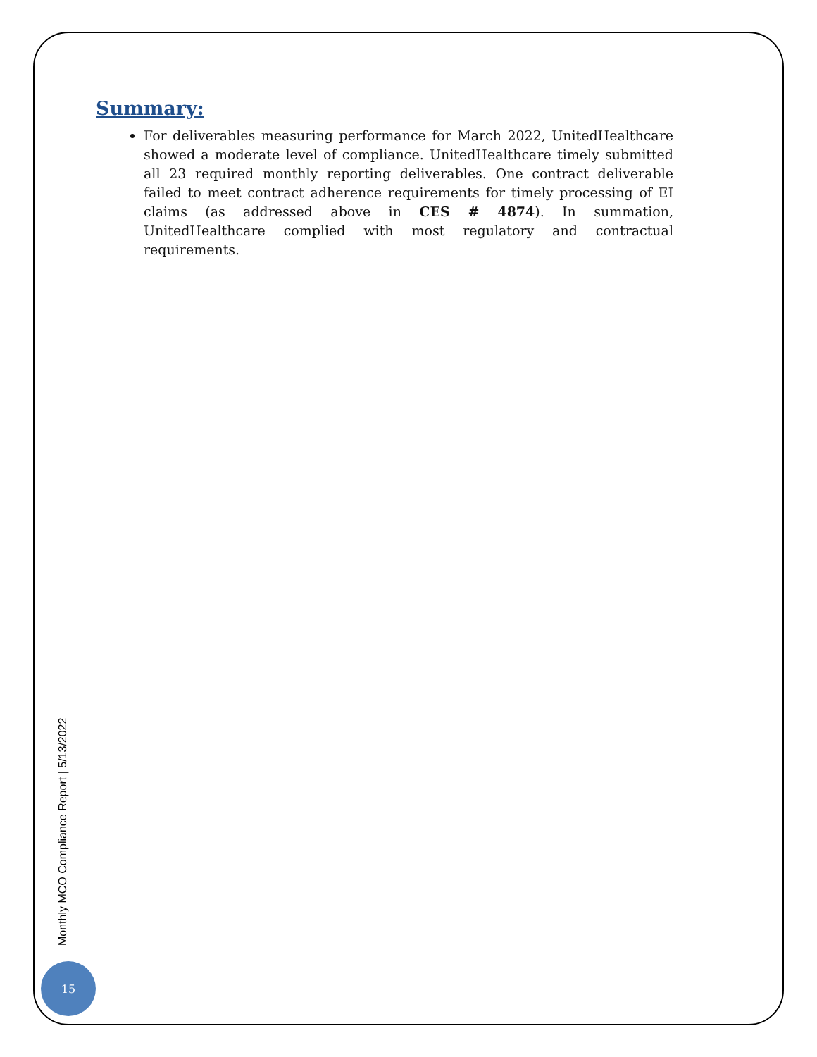Summary:
For deliverables measuring performance for March 2022, UnitedHealthcare showed a moderate level of compliance. UnitedHealthcare timely submitted all 23 required monthly reporting deliverables. One contract deliverable failed to meet contract adherence requirements for timely processing of EI claims (as addressed above in CES # 4874). In summation, UnitedHealthcare complied with most regulatory and contractual requirements.
Monthly MCO Compliance Report | 5/13/2022
15